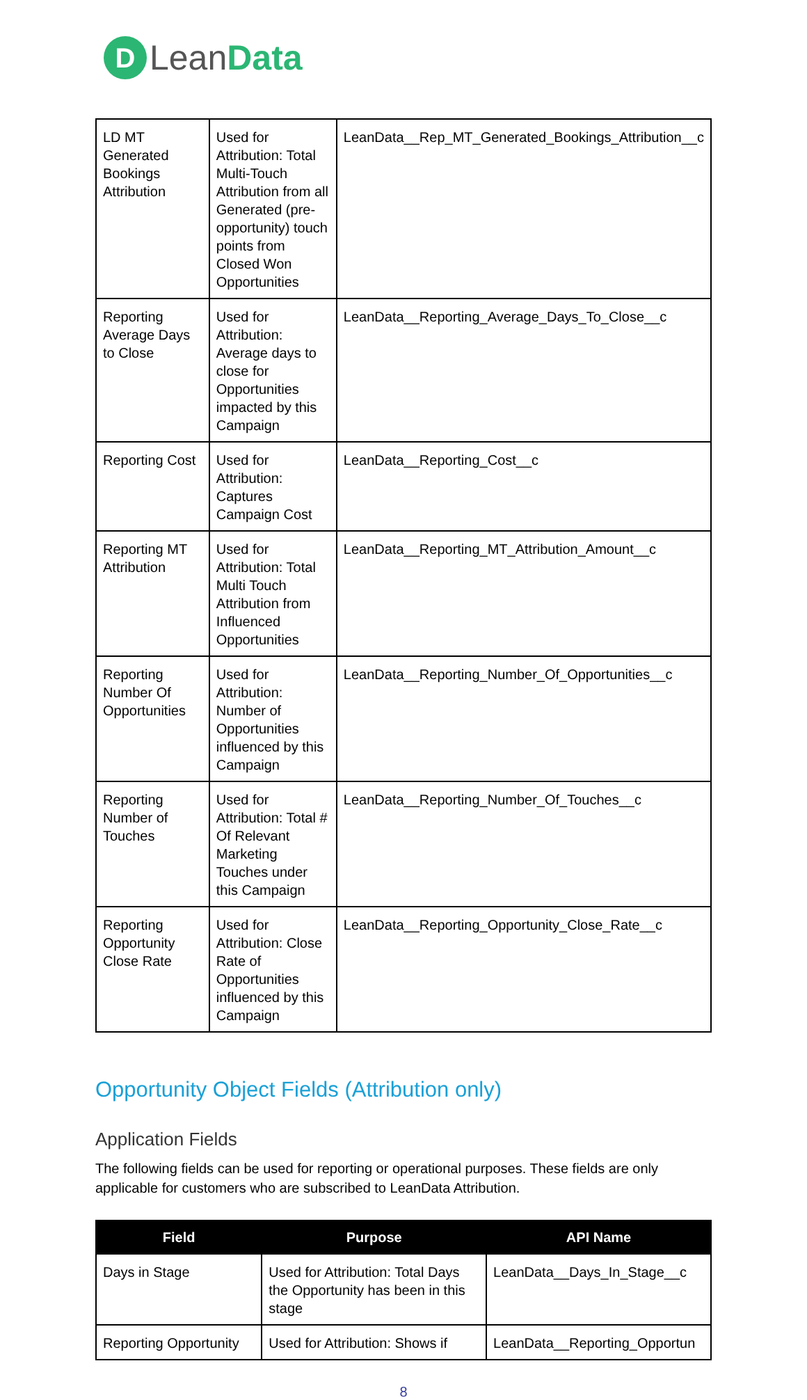D
LeanData
| LD MT Generated Bookings Attribution | Used for Attribution: Total Multi-Touch Attribution from all Generated (pre-opportunity) touch points from Closed Won Opportunities | LeanData__Rep_MT_Generated_Bookings_Attribution__c |
| Reporting Average Days to Close | Used for Attribution: Average days to close for Opportunities impacted by this Campaign | LeanData__Reporting_Average_Days_To_Close__c |
| Reporting Cost | Used for Attribution: Captures Campaign Cost | LeanData__Reporting_Cost__c |
| Reporting MT Attribution | Used for Attribution: Total Multi Touch Attribution from Influenced Opportunities | LeanData__Reporting_MT_Attribution_Amount__c |
| Reporting Number Of Opportunities | Used for Attribution: Number of Opportunities influenced by this Campaign | LeanData__Reporting_Number_Of_Opportunities__c |
| Reporting Number of Touches | Used for Attribution: Total # Of Relevant Marketing Touches under this Campaign | LeanData__Reporting_Number_Of_Touches__c |
| Reporting Opportunity Close Rate | Used for Attribution: Close Rate of Opportunities influenced by this Campaign | LeanData__Reporting_Opportunity_Close_Rate__c |
Opportunity Object Fields (Attribution only)
Application Fields
The following fields can be used for reporting or operational purposes. These fields are only applicable for customers who are subscribed to LeanData Attribution.
| Field | Purpose | API Name |
| --- | --- | --- |
| Days in Stage | Used for Attribution: Total Days the Opportunity has been in this stage | LeanData__Days_In_Stage__c |
| Reporting Opportunity | Used for Attribution: Shows if | LeanData__Reporting_Opportun |
8